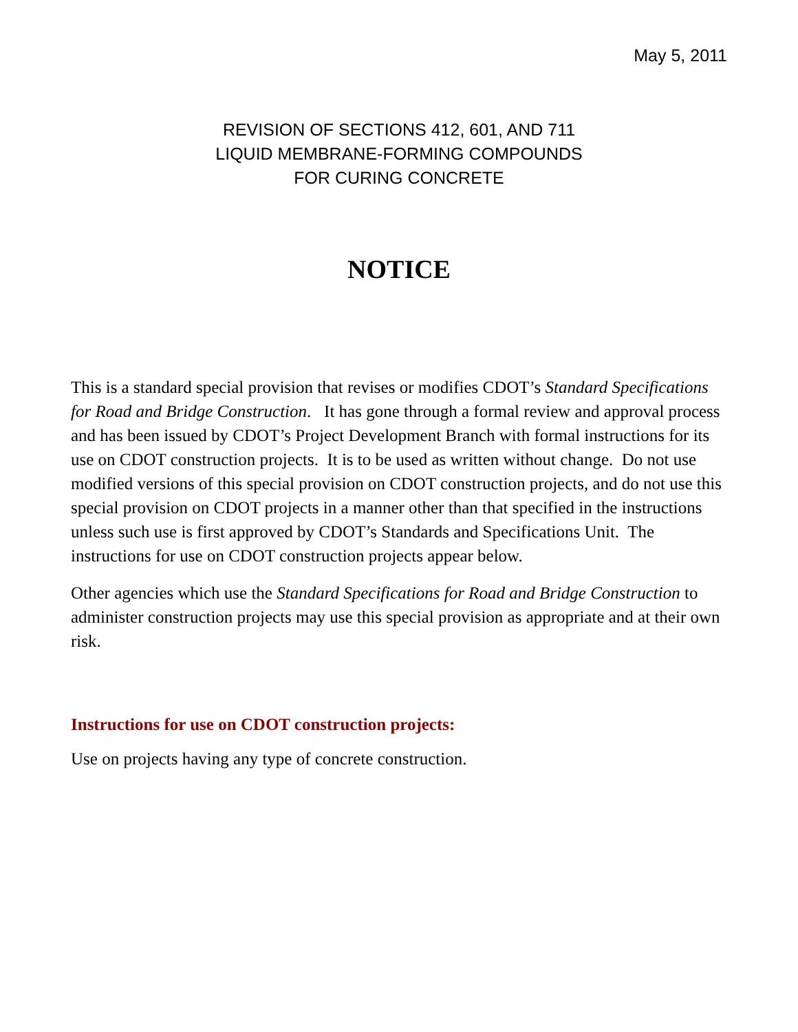May 5, 2011
REVISION OF SECTIONS 412, 601, AND 711
LIQUID MEMBRANE-FORMING COMPOUNDS
FOR CURING CONCRETE
NOTICE
This is a standard special provision that revises or modifies CDOT’s Standard Specifications for Road and Bridge Construction. It has gone through a formal review and approval process and has been issued by CDOT’s Project Development Branch with formal instructions for its use on CDOT construction projects. It is to be used as written without change. Do not use modified versions of this special provision on CDOT construction projects, and do not use this special provision on CDOT projects in a manner other than that specified in the instructions unless such use is first approved by CDOT’s Standards and Specifications Unit. The instructions for use on CDOT construction projects appear below.
Other agencies which use the Standard Specifications for Road and Bridge Construction to administer construction projects may use this special provision as appropriate and at their own risk.
Instructions for use on CDOT construction projects:
Use on projects having any type of concrete construction.